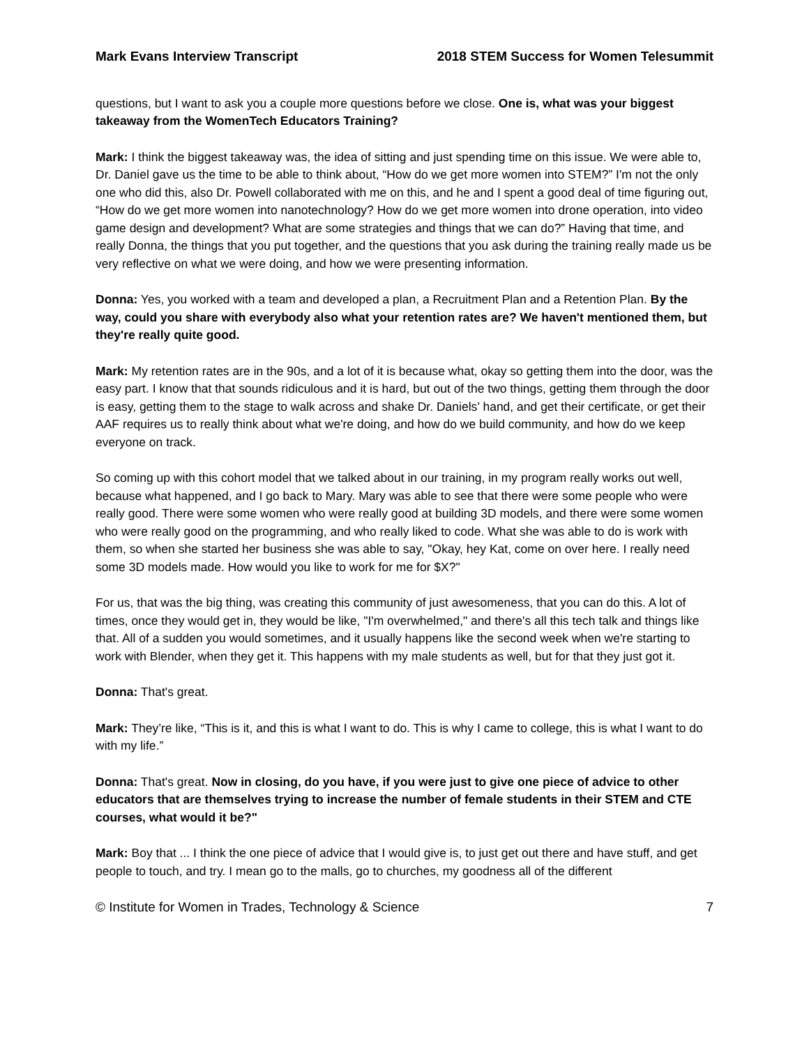Mark Evans Interview Transcript 2018 STEM Success for Women Telesummit
questions, but I want to ask you a couple more questions before we close. One is, what was your biggest takeaway from the WomenTech Educators Training?
Mark: I think the biggest takeaway was, the idea of sitting and just spending time on this issue. We were able to, Dr. Daniel gave us the time to be able to think about, “How do we get more women into STEM?” I'm not the only one who did this, also Dr. Powell collaborated with me on this, and he and I spent a good deal of time figuring out, “How do we get more women into nanotechnology? How do we get more women into drone operation, into video game design and development? What are some strategies and things that we can do?” Having that time, and really Donna, the things that you put together, and the questions that you ask during the training really made us be very reflective on what we were doing, and how we were presenting information.
Donna: Yes, you worked with a team and developed a plan, a Recruitment Plan and a Retention Plan. By the way, could you share with everybody also what your retention rates are? We haven't mentioned them, but they're really quite good.
Mark: My retention rates are in the 90s, and a lot of it is because what, okay so getting them into the door, was the easy part. I know that that sounds ridiculous and it is hard, but out of the two things, getting them through the door is easy, getting them to the stage to walk across and shake Dr. Daniels’ hand, and get their certificate, or get their AAF requires us to really think about what we're doing, and how do we build community, and how do we keep everyone on track.
So coming up with this cohort model that we talked about in our training, in my program really works out well, because what happened, and I go back to Mary. Mary was able to see that there were some people who were really good. There were some women who were really good at building 3D models, and there were some women who were really good on the programming, and who really liked to code. What she was able to do is work with them, so when she started her business she was able to say, "Okay, hey Kat, come on over here. I really need some 3D models made. How would you like to work for me for $X?"
For us, that was the big thing, was creating this community of just awesomeness, that you can do this. A lot of times, once they would get in, they would be like, "I'm overwhelmed," and there's all this tech talk and things like that. All of a sudden you would sometimes, and it usually happens like the second week when we're starting to work with Blender, when they get it. This happens with my male students as well, but for that they just got it.
Donna: That's great.
Mark: They’re like, “This is it, and this is what I want to do. This is why I came to college, this is what I want to do with my life.”
Donna: That's great. Now in closing, do you have, if you were just to give one piece of advice to other educators that are themselves trying to increase the number of female students in their STEM and CTE courses, what would it be?"
Mark: Boy that ... I think the one piece of advice that I would give is, to just get out there and have stuff, and get people to touch, and try. I mean go to the malls, go to churches, my goodness all of the different
© Institute for Women in Trades, Technology & Science 7